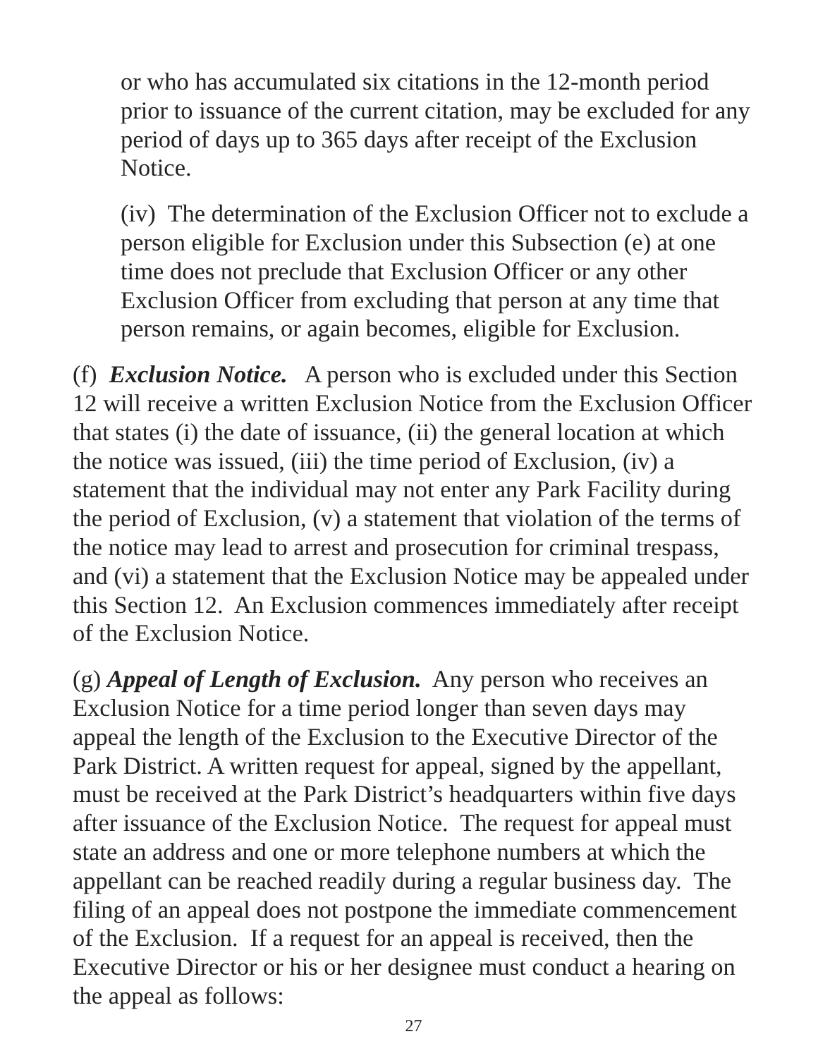or who has accumulated six citations in the 12-month period prior to issuance of the current citation, may be excluded for any period of days up to 365 days after receipt of the Exclusion Notice.
(iv) The determination of the Exclusion Officer not to exclude a person eligible for Exclusion under this Subsection (e) at one time does not preclude that Exclusion Officer or any other Exclusion Officer from excluding that person at any time that person remains, or again becomes, eligible for Exclusion.
(f) Exclusion Notice. A person who is excluded under this Section 12 will receive a written Exclusion Notice from the Exclusion Officer that states (i) the date of issuance, (ii) the general location at which the notice was issued, (iii) the time period of Exclusion, (iv) a statement that the individual may not enter any Park Facility during the period of Exclusion, (v) a statement that violation of the terms of the notice may lead to arrest and prosecution for criminal trespass, and (vi) a statement that the Exclusion Notice may be appealed under this Section 12. An Exclusion commences immediately after receipt of the Exclusion Notice.
(g) Appeal of Length of Exclusion. Any person who receives an Exclusion Notice for a time period longer than seven days may appeal the length of the Exclusion to the Executive Director of the Park District. A written request for appeal, signed by the appellant, must be received at the Park District’s headquarters within five days after issuance of the Exclusion Notice. The request for appeal must state an address and one or more telephone numbers at which the appellant can be reached readily during a regular business day. The filing of an appeal does not postpone the immediate commencement of the Exclusion. If a request for an appeal is received, then the Executive Director or his or her designee must conduct a hearing on the appeal as follows:
27